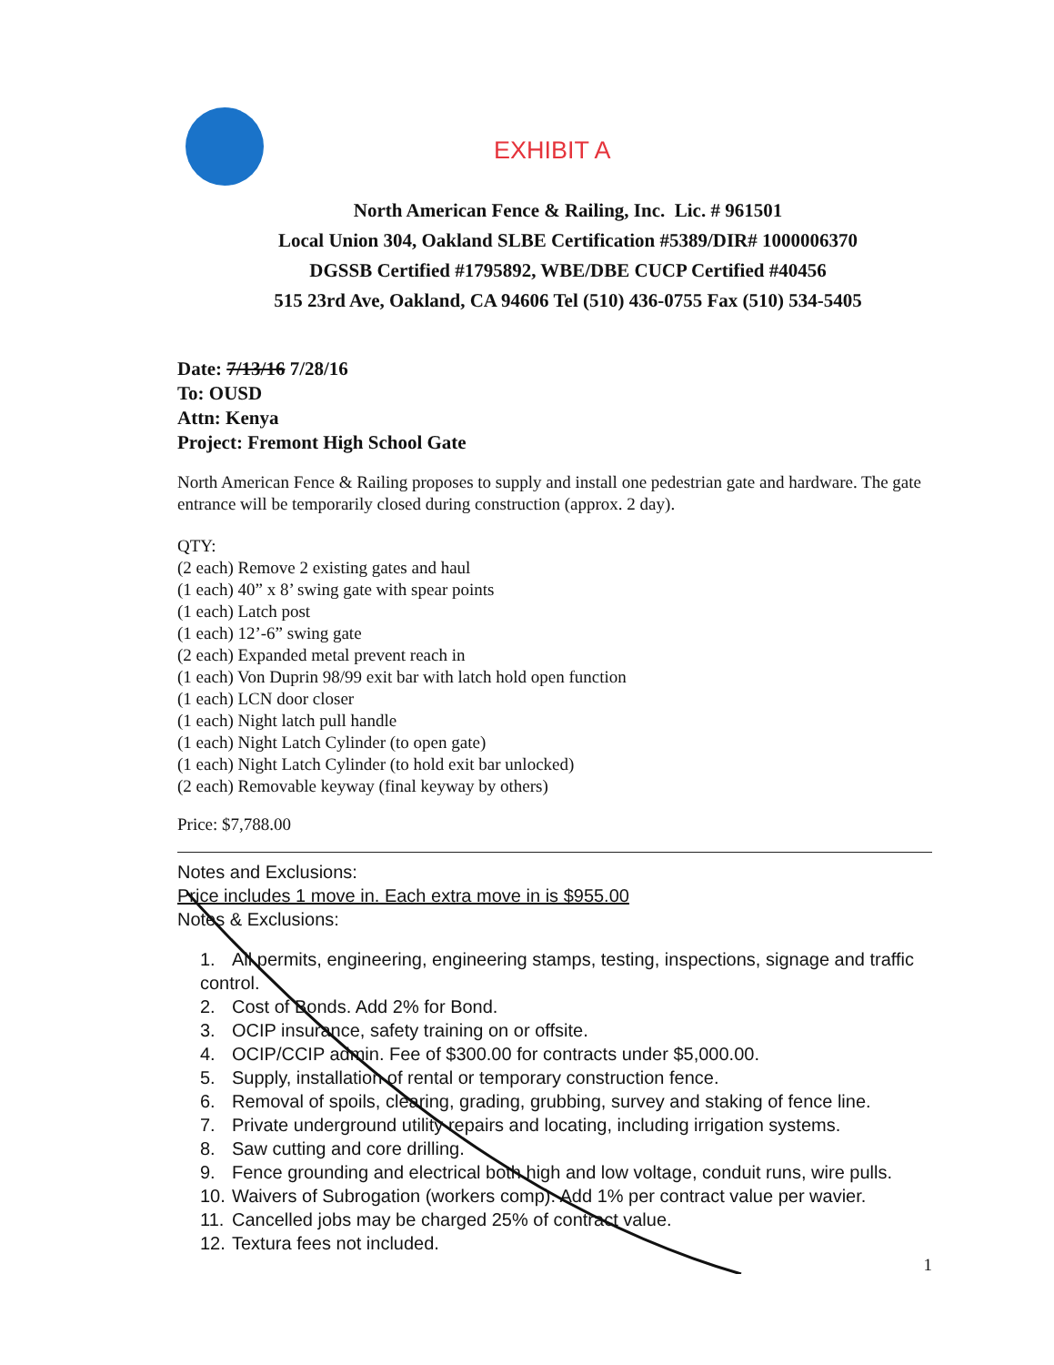EXHIBIT A
North American Fence & Railing, Inc. Lic. # 961501
Local Union 304, Oakland SLBE Certification #5389/DIR# 1000006370
DGSSB Certified #1795892, WBE/DBE CUCP Certified #40456
515 23rd Ave, Oakland, CA 94606 Tel (510) 436-0755 Fax (510) 534-5405
Date: 7/13/16 7/28/16
To: OUSD
Attn: Kenya
Project: Fremont High School Gate
North American Fence & Railing proposes to supply and install one pedestrian gate and hardware. The gate entrance will be temporarily closed during construction (approx. 2 day).
QTY:
(2 each) Remove 2 existing gates and haul
(1 each) 40” x 8’ swing gate with spear points
(1 each) Latch post
(1 each) 12’-6” swing gate
(2 each) Expanded metal prevent reach in
(1 each) Von Duprin 98/99 exit bar with latch hold open function
(1 each) LCN door closer
(1 each) Night latch pull handle
(1 each) Night Latch Cylinder (to open gate)
(1 each) Night Latch Cylinder (to hold exit bar unlocked)
(2 each) Removable keyway (final keyway by others)
Price: $7,788.00
Notes and Exclusions:
Price includes 1 move in. Each extra move in is $955.00
Notes & Exclusions:
1. All permits, engineering, engineering stamps, testing, inspections, signage and traffic control.
2. Cost of Bonds. Add 2% for Bond.
3. OCIP insurance, safety training on or offsite.
4. OCIP/CCIP admin. Fee of $300.00 for contracts under $5,000.00.
5. Supply, installation of rental or temporary construction fence.
6. Removal of spoils, clearing, grading, grubbing, survey and staking of fence line.
7. Private underground utility repairs and locating, including irrigation systems.
8. Saw cutting and core drilling.
9. Fence grounding and electrical both high and low voltage, conduit runs, wire pulls.
10. Waivers of Subrogation (workers comp). Add 1% per contract value per wavier.
11. Cancelled jobs may be charged 25% of contract value.
12. Textura fees not included.
1